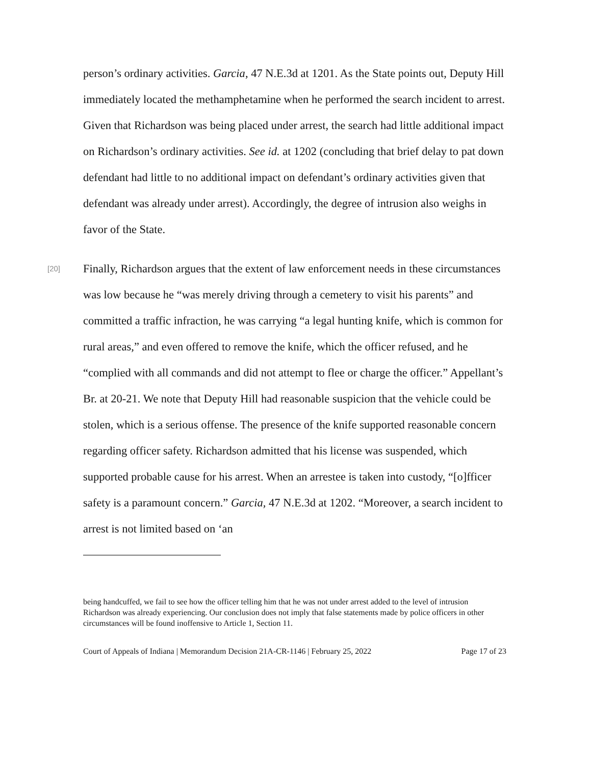person’s ordinary activities. Garcia, 47 N.E.3d at 1201. As the State points out, Deputy Hill immediately located the methamphetamine when he performed the search incident to arrest. Given that Richardson was being placed under arrest, the search had little additional impact on Richardson’s ordinary activities. See id. at 1202 (concluding that brief delay to pat down defendant had little to no additional impact on defendant’s ordinary activities given that defendant was already under arrest). Accordingly, the degree of intrusion also weighs in favor of the State.
[20]
Finally, Richardson argues that the extent of law enforcement needs in these circumstances was low because he “was merely driving through a cemetery to visit his parents” and committed a traffic infraction, he was carrying “a legal hunting knife, which is common for rural areas,” and even offered to remove the knife, which the officer refused, and he “complied with all commands and did not attempt to flee or charge the officer.” Appellant’s Br. at 20-21. We note that Deputy Hill had reasonable suspicion that the vehicle could be stolen, which is a serious offense. The presence of the knife supported reasonable concern regarding officer safety. Richardson admitted that his license was suspended, which supported probable cause for his arrest. When an arrestee is taken into custody, “[o]fficer safety is a paramount concern.” Garcia, 47 N.E.3d at 1202. “Moreover, a search incident to arrest is not limited based on ‘an
being handcuffed, we fail to see how the officer telling him that he was not under arrest added to the level of intrusion Richardson was already experiencing. Our conclusion does not imply that false statements made by police officers in other circumstances will be found inoffensive to Article 1, Section 11.
Court of Appeals of Indiana | Memorandum Decision 21A-CR-1146 | February 25, 2022 Page 17 of 23